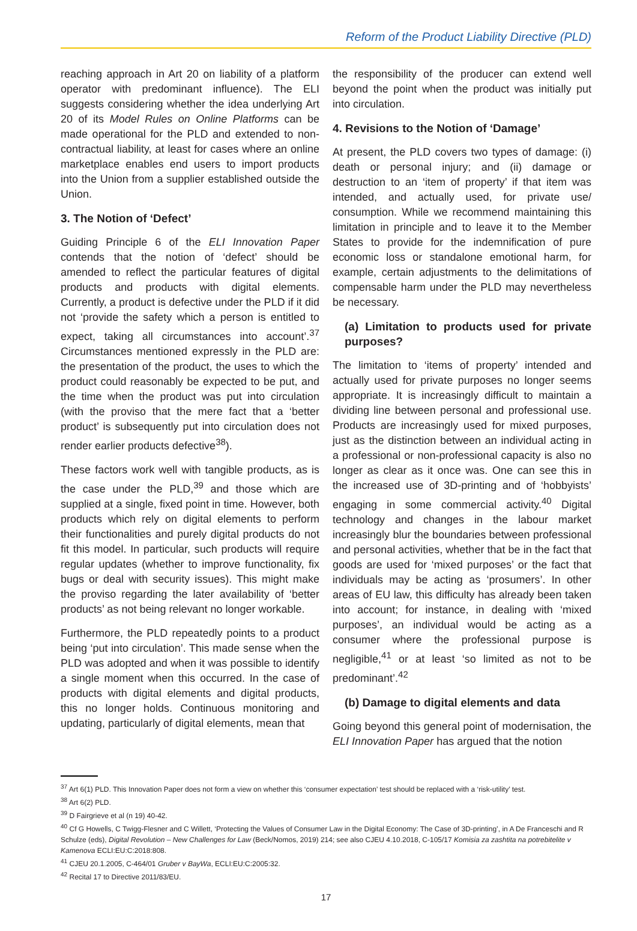Reform of the Product Liability Directive (PLD)
reaching approach in Art 20 on liability of a platform operator with predominant influence). The ELI suggests considering whether the idea underlying Art 20 of its Model Rules on Online Platforms can be made operational for the PLD and extended to non-contractual liability, at least for cases where an online marketplace enables end users to import products into the Union from a supplier established outside the Union.
3. The Notion of ‘Defect’
Guiding Principle 6 of the ELI Innovation Paper contends that the notion of ‘defect’ should be amended to reflect the particular features of digital products and products with digital elements. Currently, a product is defective under the PLD if it did not ‘provide the safety which a person is entitled to expect, taking all circumstances into account’.<sup>37</sup> Circumstances mentioned expressly in the PLD are: the presentation of the product, the uses to which the product could reasonably be expected to be put, and the time when the product was put into circulation (with the proviso that the mere fact that a ‘better product’ is subsequently put into circulation does not render earlier products defective<sup>38</sup>).
These factors work well with tangible products, as is the case under the PLD,<sup>39</sup> and those which are supplied at a single, fixed point in time. However, both products which rely on digital elements to perform their functionalities and purely digital products do not fit this model. In particular, such products will require regular updates (whether to improve functionality, fix bugs or deal with security issues). This might make the proviso regarding the later availability of ‘better products’ as not being relevant no longer workable.
Furthermore, the PLD repeatedly points to a product being ‘put into circulation’. This made sense when the PLD was adopted and when it was possible to identify a single moment when this occurred. In the case of products with digital elements and digital products, this no longer holds. Continuous monitoring and updating, particularly of digital elements, mean that
the responsibility of the producer can extend well beyond the point when the product was initially put into circulation.
4. Revisions to the Notion of ‘Damage’
At present, the PLD covers two types of damage: (i) death or personal injury; and (ii) damage or destruction to an ‘item of property’ if that item was intended, and actually used, for private use/ consumption. While we recommend maintaining this limitation in principle and to leave it to the Member States to provide for the indemnification of pure economic loss or standalone emotional harm, for example, certain adjustments to the delimitations of compensable harm under the PLD may nevertheless be necessary.
(a) Limitation to products used for private purposes?
The limitation to ‘items of property’ intended and actually used for private purposes no longer seems appropriate. It is increasingly difficult to maintain a dividing line between personal and professional use. Products are increasingly used for mixed purposes, just as the distinction between an individual acting in a professional or non-professional capacity is also no longer as clear as it once was. One can see this in the increased use of 3D-printing and of ‘hobbyists’ engaging in some commercial activity.<sup>40</sup> Digital technology and changes in the labour market increasingly blur the boundaries between professional and personal activities, whether that be in the fact that goods are used for ‘mixed purposes’ or the fact that individuals may be acting as ‘prosumers’. In other areas of EU law, this difficulty has already been taken into account; for instance, in dealing with ‘mixed purposes’, an individual would be acting as a consumer where the professional purpose is negligible,<sup>41</sup> or at least ‘so limited as not to be predominant’.<sup>42</sup>
(b) Damage to digital elements and data
Going beyond this general point of modernisation, the ELI Innovation Paper has argued that the notion
<sup>37</sup> Art 6(1) PLD. This Innovation Paper does not form a view on whether this ‘consumer expectation’ test should be replaced with a ‘risk-utility’ test.
<sup>38</sup> Art 6(2) PLD.
<sup>39</sup> D Fairgrieve et al (n 19) 40-42.
<sup>40</sup> Cf G Howells, C Twigg-Flesner and C Willett, ‘Protecting the Values of Consumer Law in the Digital Economy: The Case of 3D-printing’, in A De Franceschi and R Schulze (eds), Digital Revolution – New Challenges for Law (Beck/Nomos, 2019) 214; see also CJEU 4.10.2018, C-105/17 Komisia za zashtita na potrebitelite v Kamenova ECLI:EU:C:2018:808.
<sup>41</sup> CJEU 20.1.2005, C-464/01 Gruber v BayWa, ECLI:EU:C:2005:32.
<sup>42</sup> Recital 17 to Directive 2011/83/EU.
17